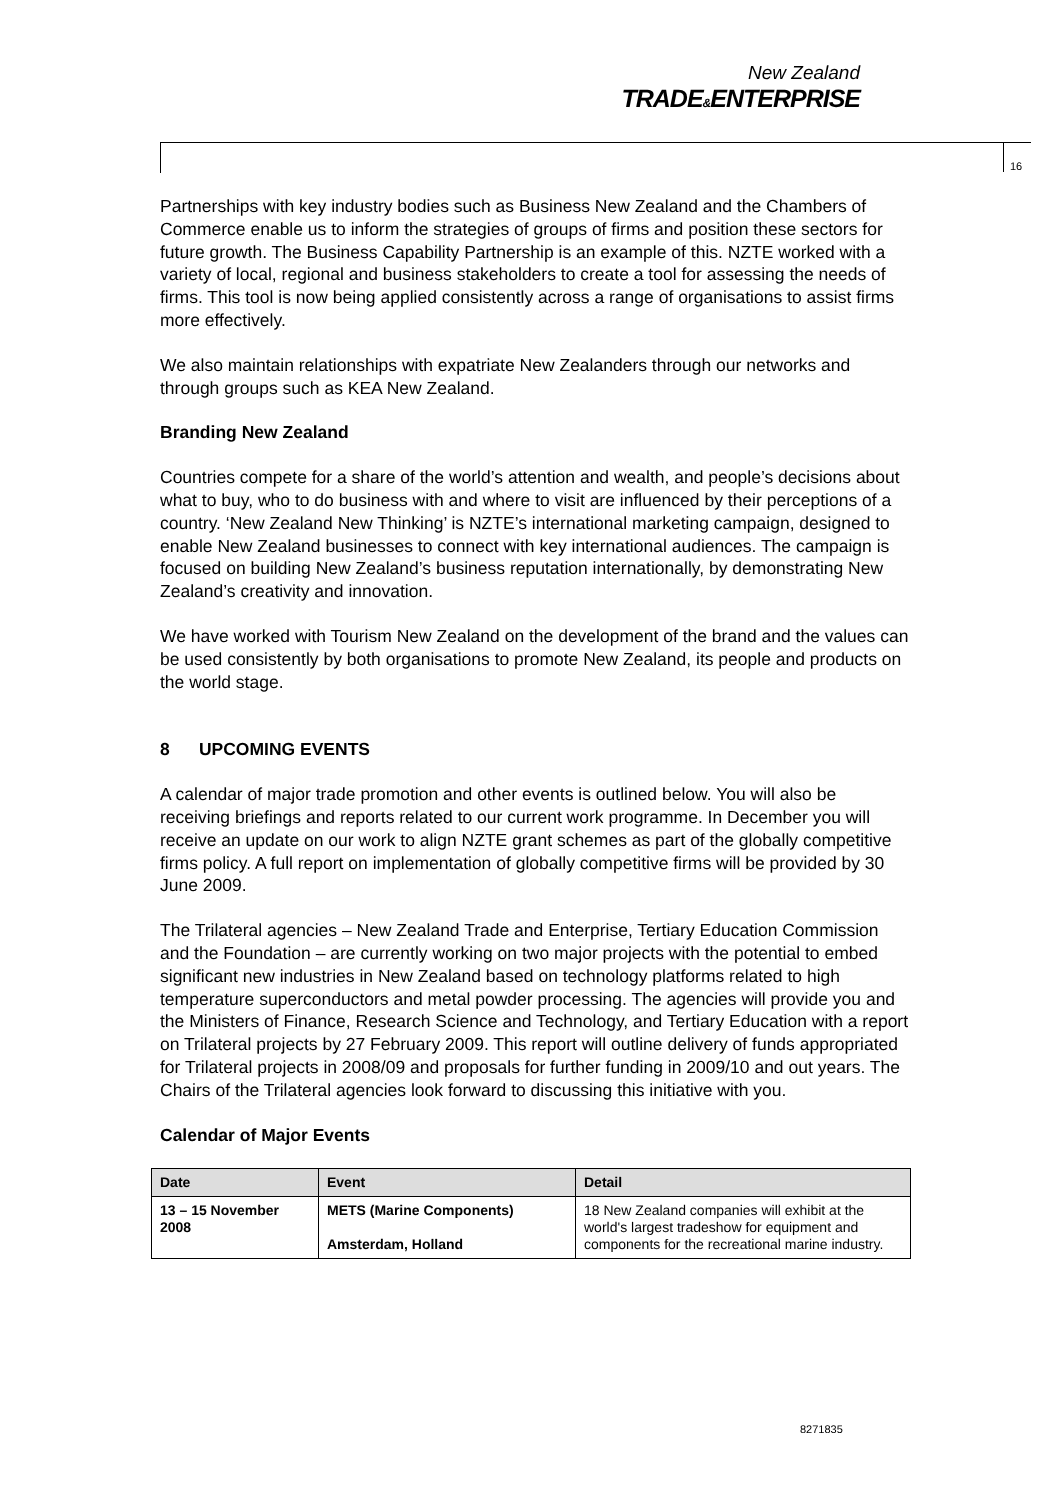New Zealand
TRADE&ENTERPRISE
16
Partnerships with key industry bodies such as Business New Zealand and the Chambers of Commerce enable us to inform the strategies of groups of firms and position these sectors for future growth. The Business Capability Partnership is an example of this. NZTE worked with a variety of local, regional and business stakeholders to create a tool for assessing the needs of firms. This tool is now being applied consistently across a range of organisations to assist firms more effectively.
We also maintain relationships with expatriate New Zealanders through our networks and through groups such as KEA New Zealand.
Branding New Zealand
Countries compete for a share of the world’s attention and wealth, and people’s decisions about what to buy, who to do business with and where to visit are influenced by their perceptions of a country. ‘New Zealand New Thinking’ is NZTE’s international marketing campaign, designed to enable New Zealand businesses to connect with key international audiences. The campaign is focused on building New Zealand’s business reputation internationally, by demonstrating New Zealand’s creativity and innovation.
We have worked with Tourism New Zealand on the development of the brand and the values can be used consistently by both organisations to promote New Zealand, its people and products on the world stage.
8 UPCOMING EVENTS
A calendar of major trade promotion and other events is outlined below. You will also be receiving briefings and reports related to our current work programme. In December you will receive an update on our work to align NZTE grant schemes as part of the globally competitive firms policy. A full report on implementation of globally competitive firms will be provided by 30 June 2009.
The Trilateral agencies – New Zealand Trade and Enterprise, Tertiary Education Commission and the Foundation – are currently working on two major projects with the potential to embed significant new industries in New Zealand based on technology platforms related to high temperature superconductors and metal powder processing. The agencies will provide you and the Ministers of Finance, Research Science and Technology, and Tertiary Education with a report on Trilateral projects by 27 February 2009. This report will outline delivery of funds appropriated for Trilateral projects in 2008/09 and proposals for further funding in 2009/10 and out years. The Chairs of the Trilateral agencies look forward to discussing this initiative with you.
Calendar of Major Events
| Date | Event | Detail |
| --- | --- | --- |
| 13 – 15 November 2008 | METS (Marine Components) Amsterdam, Holland | 18 New Zealand companies will exhibit at the world's largest tradeshow for equipment and components for the recreational marine industry. |
8271835